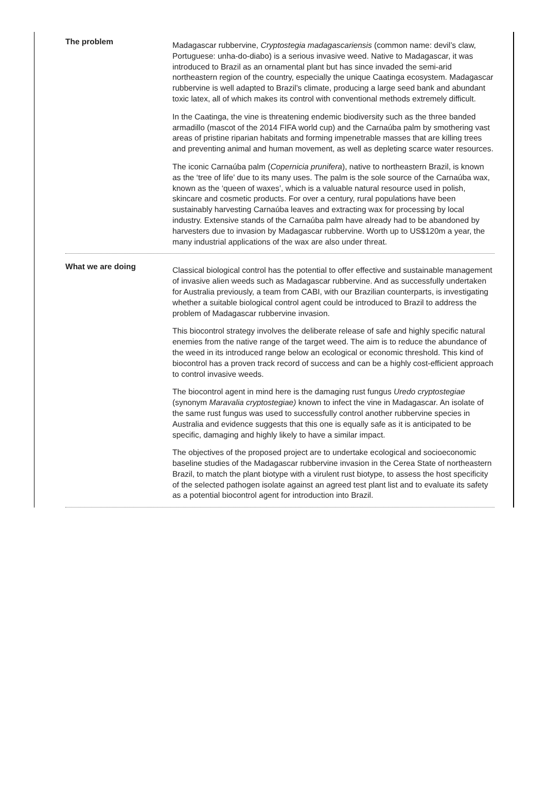The problem
Madagascar rubbervine, Cryptostegia madagascariensis (common name: devil’s claw, Portuguese: unha-do-diabo) is a serious invasive weed. Native to Madagascar, it was introduced to Brazil as an ornamental plant but has since invaded the semi-arid northeastern region of the country, especially the unique Caatinga ecosystem. Madagascar rubbervine is well adapted to Brazil’s climate, producing a large seed bank and abundant toxic latex, all of which makes its control with conventional methods extremely difficult.
In the Caatinga, the vine is threatening endemic biodiversity such as the three banded armadillo (mascot of the 2014 FIFA world cup) and the Carnaúba palm by smothering vast areas of pristine riparian habitats and forming impenetrable masses that are killing trees and preventing animal and human movement, as well as depleting scarce water resources.
The iconic Carnaúba palm (Copernicia prunifera), native to northeastern Brazil, is known as the ‘tree of life’ due to its many uses. The palm is the sole source of the Carnaúba wax, known as the ‘queen of waxes’, which is a valuable natural resource used in polish, skincare and cosmetic products. For over a century, rural populations have been sustainably harvesting Carnaúba leaves and extracting wax for processing by local industry. Extensive stands of the Carnaúba palm have already had to be abandoned by harvesters due to invasion by Madagascar rubbervine. Worth up to US$120m a year, the many industrial applications of the wax are also under threat.
What we are doing
Classical biological control has the potential to offer effective and sustainable management of invasive alien weeds such as Madagascar rubbervine. And as successfully undertaken for Australia previously, a team from CABI, with our Brazilian counterparts, is investigating whether a suitable biological control agent could be introduced to Brazil to address the problem of Madagascar rubbervine invasion.
This biocontrol strategy involves the deliberate release of safe and highly specific natural enemies from the native range of the target weed. The aim is to reduce the abundance of the weed in its introduced range below an ecological or economic threshold. This kind of biocontrol has a proven track record of success and can be a highly cost-efficient approach to control invasive weeds.
The biocontrol agent in mind here is the damaging rust fungus Uredo cryptostegiae (synonym Maravalia cryptostegiae) known to infect the vine in Madagascar. An isolate of the same rust fungus was used to successfully control another rubbervine species in Australia and evidence suggests that this one is equally safe as it is anticipated to be specific, damaging and highly likely to have a similar impact.
The objectives of the proposed project are to undertake ecological and socioeconomic baseline studies of the Madagascar rubbervine invasion in the Cerea State of northeastern Brazil, to match the plant biotype with a virulent rust biotype, to assess the host specificity of the selected pathogen isolate against an agreed test plant list and to evaluate its safety as a potential biocontrol agent for introduction into Brazil.